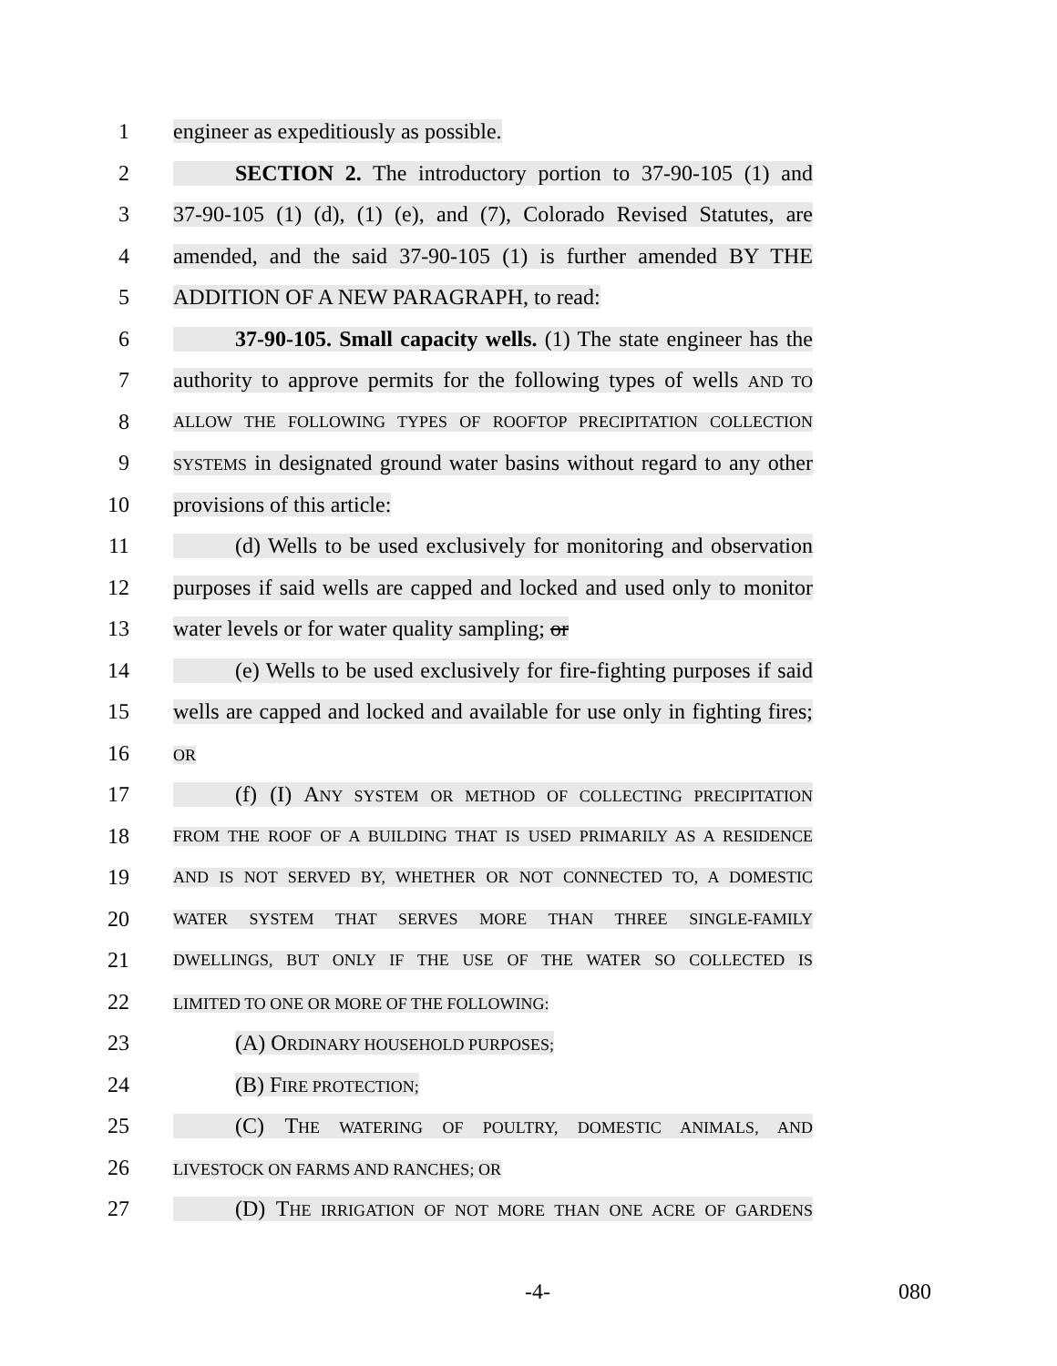1 engineer as expeditiously as possible.
2 SECTION 2. The introductory portion to 37-90-105 (1) and
3 37-90-105 (1) (d), (1) (e), and (7), Colorado Revised Statutes, are
4 amended, and the said 37-90-105 (1) is further amended BY THE
5 ADDITION OF A NEW PARAGRAPH, to read:
6 37-90-105. Small capacity wells. (1) The state engineer has the
7 authority to approve permits for the following types of wells AND TO
8
ALLOW THE FOLLOWING TYPES OF ROOFTOP PRECIPITATION COLLECTION
9
SYSTEMS in designated ground water basins without regard to any other
10 provisions of this article:
11 (d) Wells to be used exclusively for monitoring and observation
12 purposes if said wells are capped and locked and used only to monitor
13 water levels or for water quality sampling; or
14 (e) Wells to be used exclusively for fire-fighting purposes if said
15 wells are capped and locked and available for use only in fighting fires;
16
OR
17 (f) (I) ANY SYSTEM OR METHOD OF COLLECTING PRECIPITATION
18
FROM THE ROOF OF A BUILDING THAT IS USED PRIMARILY AS A RESIDENCE
19
AND IS NOT SERVED BY, WHETHER OR NOT CONNECTED TO, A DOMESTIC
20
WATER SYSTEM THAT SERVES MORE THAN THREE SINGLE-FAMILY
21
DWELLINGS, BUT ONLY IF THE USE OF THE WATER SO COLLECTED IS
22
LIMITED TO ONE OR MORE OF THE FOLLOWING:
23 (A) ORDINARY HOUSEHOLD PURPOSES;
24 (B) FIRE PROTECTION;
25 (C) THE WATERING OF POULTRY, DOMESTIC ANIMALS, AND
26
LIVESTOCK ON FARMS AND RANCHES; OR
27 (D) THE IRRIGATION OF NOT MORE THAN ONE ACRE OF GARDENS
-4- 080